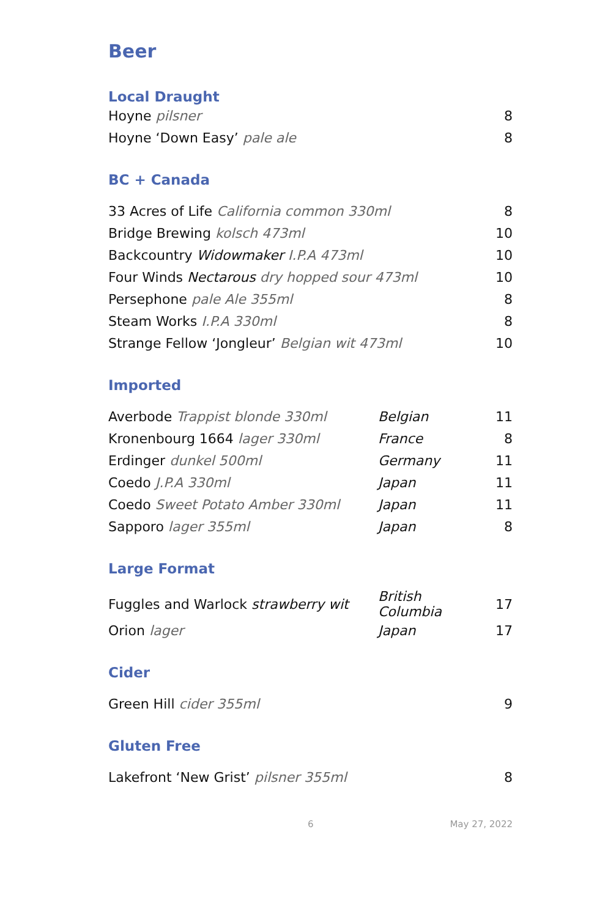Beer
Local Draught
| Hoyne pilsner | 8 |
| Hoyne ‘Down Easy’ pale ale | 8 |
BC + Canada
| 33 Acres of Life California common 330ml | 8 |
| Bridge Brewing kolsch 473ml | 10 |
| Backcountry Widowmaker I.P.A 473ml | 10 |
| Four Winds Nectarous dry hopped sour 473ml | 10 |
| Persephone pale Ale 355ml | 8 |
| Steam Works I.P.A 330ml | 8 |
| Strange Fellow ‘Jongleur’ Belgian wit 473ml | 10 |
Imported
| Averbode Trappist blonde 330ml | Belgian | 11 |
| Kronenbourg 1664 lager 330ml | France | 8 |
| Erdinger dunkel 500ml | Germany | 11 |
| Coedo J.P.A 330ml | Japan | 11 |
| Coedo Sweet Potato Amber 330ml | Japan | 11 |
| Sapporo lager 355ml | Japan | 8 |
Large Format
| Fuggles and Warlock strawberry wit | British Columbia | 17 |
| Orion lager | Japan | 17 |
Cider
| Green Hill cider 355ml | 9 |
Gluten Free
| Lakefront ‘New Grist’ pilsner 355ml | 8 |
6 May 27, 2022